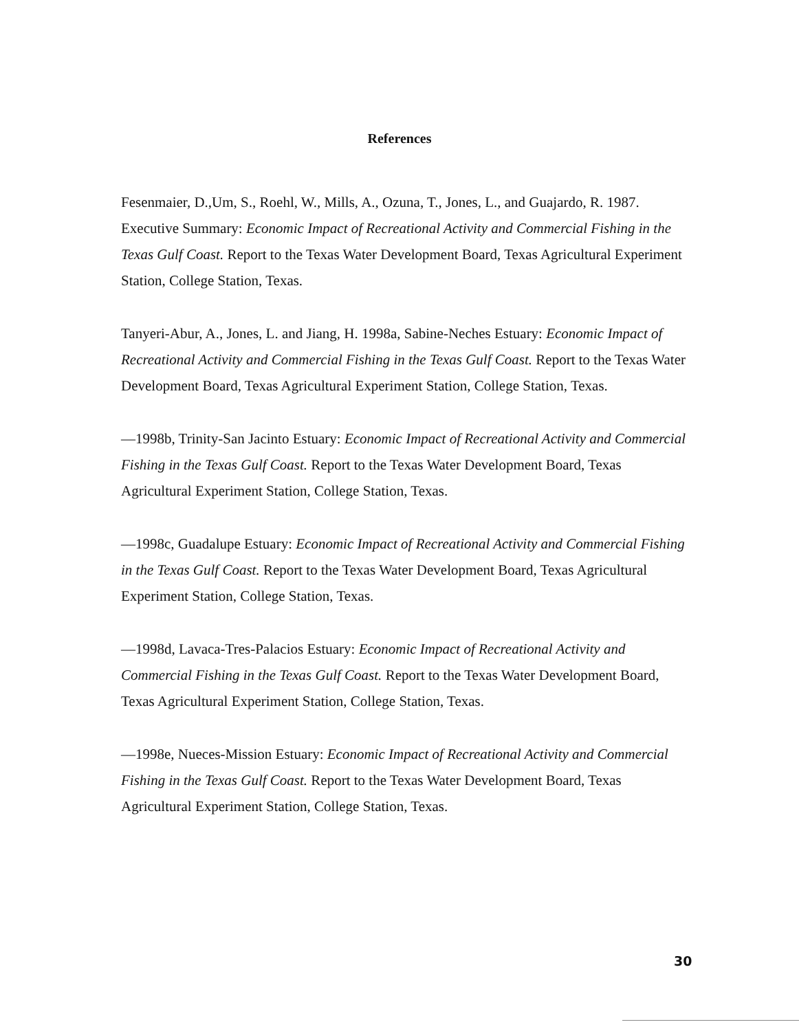References
Fesenmaier, D.,Um, S., Roehl, W., Mills, A., Ozuna, T., Jones, L., and Guajardo, R. 1987. Executive Summary: Economic Impact of Recreational Activity and Commercial Fishing in the Texas Gulf Coast. Report to the Texas Water Development Board, Texas Agricultural Experiment Station, College Station, Texas.
Tanyeri-Abur, A., Jones, L. and Jiang, H. 1998a, Sabine-Neches Estuary: Economic Impact of Recreational Activity and Commercial Fishing in the Texas Gulf Coast. Report to the Texas Water Development Board, Texas Agricultural Experiment Station, College Station, Texas.
—1998b, Trinity-San Jacinto Estuary: Economic Impact of Recreational Activity and Commercial Fishing in the Texas Gulf Coast. Report to the Texas Water Development Board, Texas Agricultural Experiment Station, College Station, Texas.
—1998c, Guadalupe Estuary: Economic Impact of Recreational Activity and Commercial Fishing in the Texas Gulf Coast. Report to the Texas Water Development Board, Texas Agricultural Experiment Station, College Station, Texas.
—1998d, Lavaca-Tres-Palacios Estuary: Economic Impact of Recreational Activity and Commercial Fishing in the Texas Gulf Coast. Report to the Texas Water Development Board, Texas Agricultural Experiment Station, College Station, Texas.
—1998e, Nueces-Mission Estuary: Economic Impact of Recreational Activity and Commercial Fishing in the Texas Gulf Coast. Report to the Texas Water Development Board, Texas Agricultural Experiment Station, College Station, Texas.
30